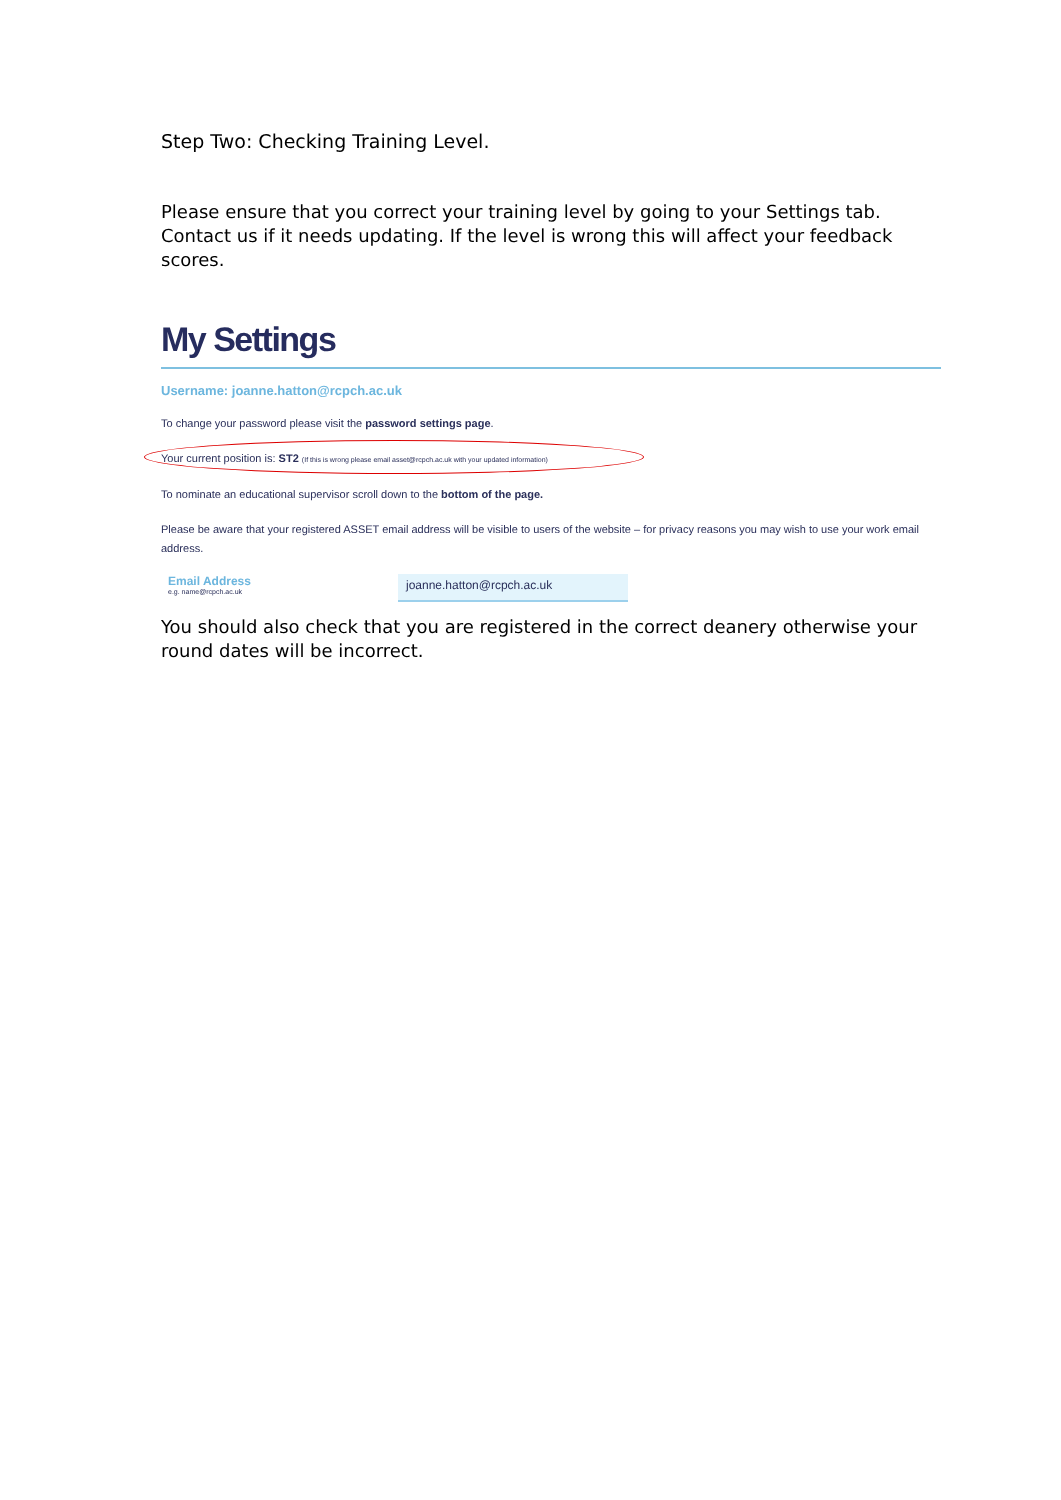Step Two: Checking Training Level.
Please ensure that you correct your training level by going to your Settings tab. Contact us if it needs updating. If the level is wrong this will affect your feedback scores.
My Settings
Username: joanne.hatton@rcpch.ac.uk
To change your password please visit the password settings page.
Your current position is: ST2 (If this is wrong please email asset@rcpch.ac.uk with your updated information)
To nominate an educational supervisor scroll down to the bottom of the page.
Please be aware that your registered ASSET email address will be visible to users of the website – for privacy reasons you may wish to use your work email address.
Email Address
e.g. name@rcpch.ac.uk
joanne.hatton@rcpch.ac.uk
You should also check that you are registered in the correct deanery otherwise your round dates will be incorrect.